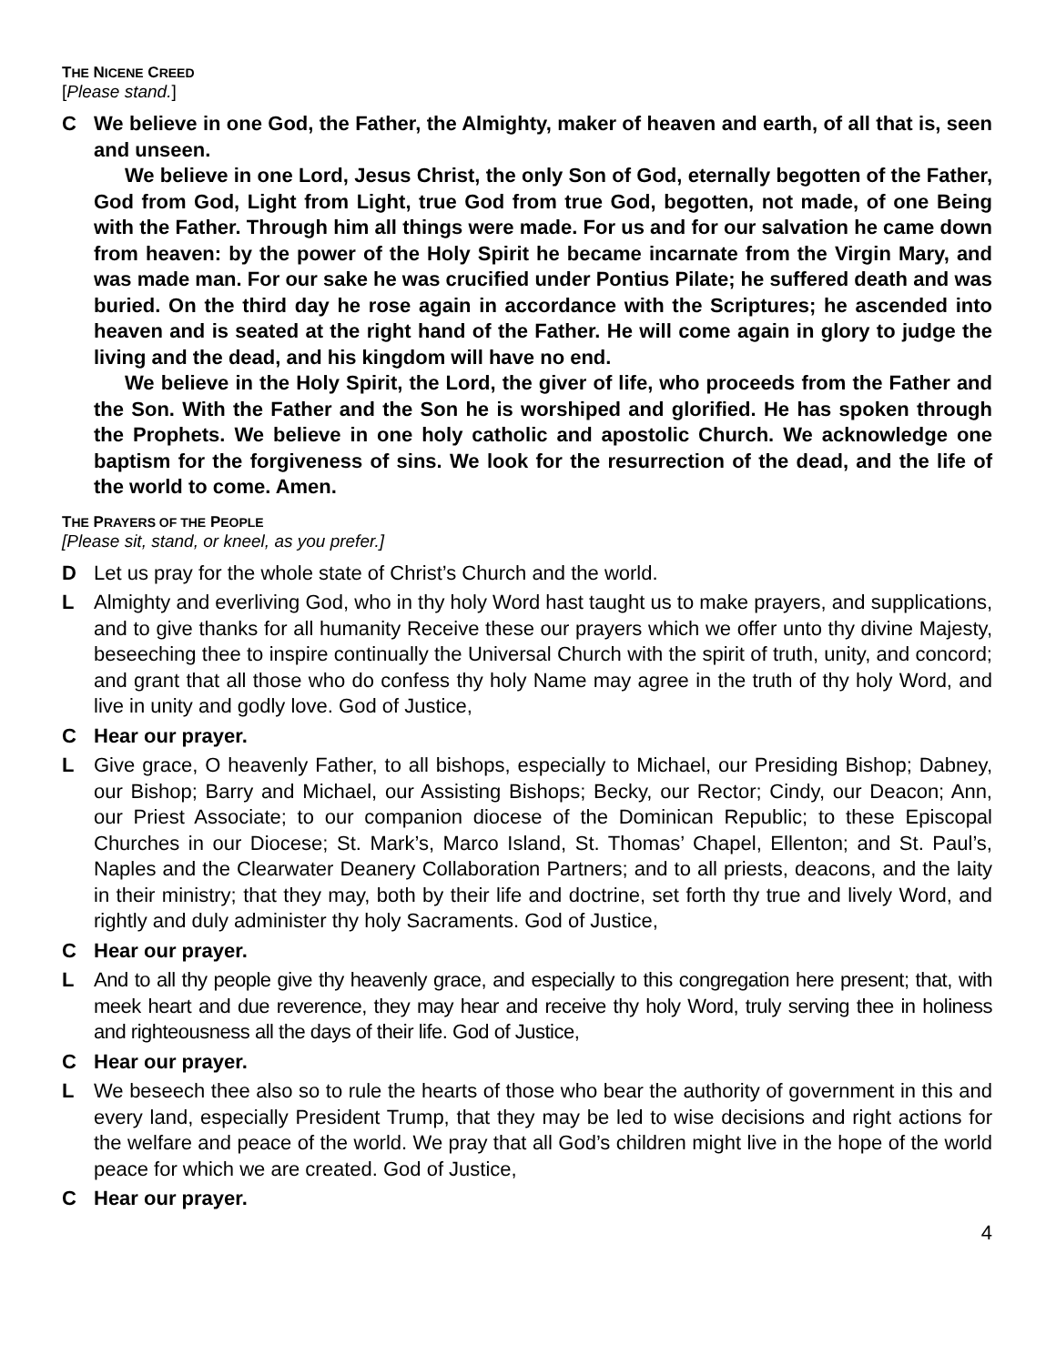THE NICENE CREED
[Please stand.]
C We believe in one God, the Father, the Almighty, maker of heaven and earth, of all that is, seen and unseen.
We believe in one Lord, Jesus Christ, the only Son of God, eternally begotten of the Father, God from God, Light from Light, true God from true God, begotten, not made, of one Being with the Father. Through him all things were made. For us and for our salvation he came down from heaven: by the power of the Holy Spirit he became incarnate from the Virgin Mary, and was made man. For our sake he was crucified under Pontius Pilate; he suffered death and was buried. On the third day he rose again in accordance with the Scriptures; he ascended into heaven and is seated at the right hand of the Father. He will come again in glory to judge the living and the dead, and his kingdom will have no end.
We believe in the Holy Spirit, the Lord, the giver of life, who proceeds from the Father and the Son. With the Father and the Son he is worshiped and glorified. He has spoken through the Prophets. We believe in one holy catholic and apostolic Church. We acknowledge one baptism for the forgiveness of sins. We look for the resurrection of the dead, and the life of the world to come. Amen.
THE PRAYERS OF THE PEOPLE
[Please sit, stand, or kneel, as you prefer.]
D Let us pray for the whole state of Christ’s Church and the world.
L Almighty and everliving God, who in thy holy Word hast taught us to make prayers, and supplications, and to give thanks for all humanity Receive these our prayers which we offer unto thy divine Majesty, beseeching thee to inspire continually the Universal Church with the spirit of truth, unity, and concord; and grant that all those who do confess thy holy Name may agree in the truth of thy holy Word, and live in unity and godly love. God of Justice,
C Hear our prayer.
L Give grace, O heavenly Father, to all bishops, especially to Michael, our Presiding Bishop; Dabney, our Bishop; Barry and Michael, our Assisting Bishops; Becky, our Rector; Cindy, our Deacon; Ann, our Priest Associate; to our companion diocese of the Dominican Republic; to these Episcopal Churches in our Diocese; St. Mark’s, Marco Island, St. Thomas’ Chapel, Ellenton; and St. Paul’s, Naples and the Clearwater Deanery Collaboration Partners; and to all priests, deacons, and the laity in their ministry; that they may, both by their life and doctrine, set forth thy true and lively Word, and rightly and duly administer thy holy Sacraments. God of Justice,
C Hear our prayer.
L And to all thy people give thy heavenly grace, and especially to this congregation here present; that, with meek heart and due reverence, they may hear and receive thy holy Word, truly serving thee in holiness and righteousness all the days of their life. God of Justice,
C Hear our prayer.
L We beseech thee also so to rule the hearts of those who bear the authority of government in this and every land, especially President Trump, that they may be led to wise decisions and right actions for the welfare and peace of the world. We pray that all God’s children might live in the hope of the world peace for which we are created. God of Justice,
C Hear our prayer.
4